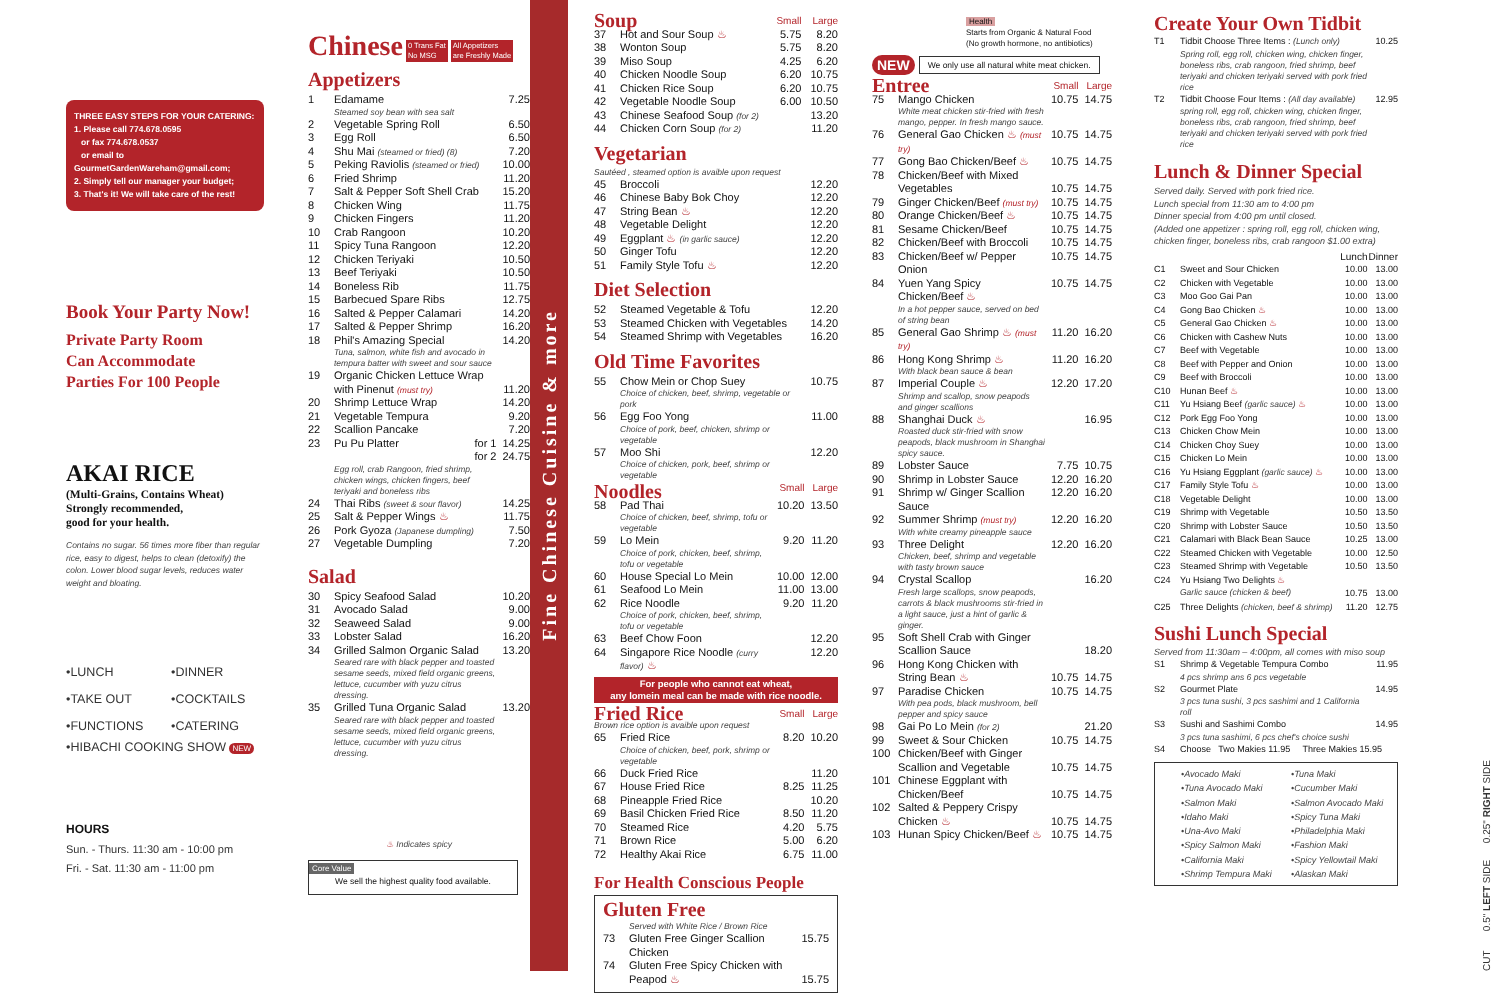THREE EASY STEPS FOR YOUR CATERING:
1. Please call 774.678.0595
or fax 774.678.0537
or email to GourmetGardenWareham@gmail.com;
2. Simply tell our manager your budget;
3. That's it! We will take care of the rest!
Book Your Party Now!
Private Party Room
Can Accommodate
Parties For 100 People
AKAI RICE
(Multi-Grains, Contains Wheat)
Strongly recommended,
good for your health.
Contains no sugar. 56 times more fiber than regular rice, easy to digest, helps to clean (detoxify) the colon. Lower blood sugar levels, reduces water weight and bloating.
•LUNCH •DINNER •TAKE OUT •COCKTAILS •FUNCTIONS •CATERING
•HIBACHI COOKING SHOW NEW
HOURS
Sun. - Thurs. 11:30 am - 10:00 pm
Fri. - Sat. 11:30 am - 11:00 pm
Chinese 0 Trans Fat
No MSG All Appetizers
are Freshly Made
Appetizers
| 1 | Edamame Steamed soy bean with sea salt | 7.25 |
| 2 | Vegetable Spring Roll | 6.50 |
| 3 | Egg Roll | 6.50 |
| 4 | Shu Mai (steamed or fried) (8) | 7.20 |
| 5 | Peking Raviolis (steamed or fried) | 10.00 |
| 6 | Fried Shrimp | 11.20 |
| 7 | Salt & Pepper Soft Shell Crab | 15.20 |
| 8 | Chicken Wing | 11.75 |
| 9 | Chicken Fingers | 11.20 |
| 10 | Crab Rangoon | 10.20 |
| 11 | Spicy Tuna Rangoon | 12.20 |
| 12 | Chicken Teriyaki | 10.50 |
| 13 | Beef Teriyaki | 10.50 |
| 14 | Boneless Rib | 11.75 |
| 15 | Barbecued Spare Ribs | 12.75 |
| 16 | Salted & Pepper Calamari | 14.20 |
| 17 | Salted & Pepper Shrimp | 16.20 |
| 18 | Phil's Amazing Special Tuna, salmon, white fish and avocado in tempura batter with sweet and sour sauce | 14.20 |
| 19 | Organic Chicken Lettuce Wrap with Pinenut (must try) | 11.20 |
| 20 | Shrimp Lettuce Wrap | 14.20 |
| 21 | Vegetable Tempura | 9.20 |
| 22 | Scallion Pancake | 7.20 |
| 23 | Pu Pu Platter for 1 for 2 Egg roll, crab Rangoon, fried shrimp, chicken wings, chicken fingers, beef teriyaki and boneless ribs | 14.25 24.75 |
| 24 | Thai Ribs (sweet & sour flavor) | 14.25 |
| 25 | Salt & Pepper Wings ♨ | 11.75 |
| 26 | Pork Gyoza (Japanese dumpling) | 7.50 |
| 27 | Vegetable Dumpling | 7.20 |
Salad
| 30 | Spicy Seafood Salad | 10.20 |
| 31 | Avocado Salad | 9.00 |
| 32 | Seaweed Salad | 9.00 |
| 33 | Lobster Salad | 16.20 |
| 34 | Grilled Salmon Organic Salad Seared rare with black pepper and toasted sesame seeds, mixed field organic greens, lettuce, cucumber with yuzu citrus dressing. | 13.20 |
| 35 | Grilled Tuna Organic Salad Seared rare with black pepper and toasted sesame seeds, mixed field organic greens, lettuce, cucumber with yuzu citrus dressing. | 13.20 |
♨ Indicates spicy
Core Value
We sell the highest quality food available.
Fine Chinese Cuisine & more
| Soup | | Small | Large |
| 37 | Hot and Sour Soup ♨ | 5.75 | 8.20 |
| 38 | Wonton Soup | 5.75 | 8.20 |
| 39 | Miso Soup | 4.25 | 6.20 |
| 40 | Chicken Noodle Soup | 6.20 | 10.75 |
| 41 | Chicken Rice Soup | 6.20 | 10.75 |
| 42 | Vegetable Noodle Soup | 6.00 | 10.50 |
| 43 | Chinese Seafood Soup (for 2) | | 13.20 |
| 44 | Chicken Corn Soup (for 2) | | 11.20 |
Vegetarian
Sautéed , steamed option is avaible upon request
| 45 | Broccoli | 12.20 |
| 46 | Chinese Baby Bok Choy | 12.20 |
| 47 | String Bean ♨ | 12.20 |
| 48 | Vegetable Delight | 12.20 |
| 49 | Eggplant ♨ (in garlic sauce) | 12.20 |
| 50 | Ginger Tofu | 12.20 |
| 51 | Family Style Tofu ♨ | 12.20 |
Diet Selection
| 52 | Steamed Vegetable & Tofu | 12.20 |
| 53 | Steamed Chicken with Vegetables | 14.20 |
| 54 | Steamed Shrimp with Vegetables | 16.20 |
Old Time Favorites
| 55 | Chow Mein or Chop Suey Choice of chicken, beef, shrimp, vegetable or pork | 10.75 |
| 56 | Egg Foo Yong Choice of pork, beef, chicken, shrimp or vegetable | 11.00 |
| 57 | Moo Shi Choice of chicken, pork, beef, shrimp or vegetable | 12.20 |
| Noodles | | Small | Large |
| 58 | Pad Thai Choice of chicken, beef, shrimp, tofu or vegetable | 10.20 | 13.50 |
| 59 | Lo Mein Choice of pork, chicken, beef, shrimp, tofu or vegetable | 9.20 | 11.20 |
| 60 | House Special Lo Mein | 10.00 | 12.00 |
| 61 | Seafood Lo Mein | 11.00 | 13.00 |
| 62 | Rice Noodle Choice of pork, chicken, beef, shrimp, tofu or vegetable | 9.20 | 11.20 |
| 63 | Beef Chow Foon | | 12.20 |
| 64 | Singapore Rice Noodle (curry flavor) ♨ | | 12.20 |
For people who cannot eat wheat,
any lomein meal can be made with rice noodle.
| Fried Rice | | Small | Large |
| Brown rice option is avaible upon request | | | |
| 65 | Fried Rice Choice of chicken, beef, pork, shrimp or vegetable | 8.20 | 10.20 |
| 66 | Duck Fried Rice | | 11.20 |
| 67 | House Fried Rice | 8.25 | 11.25 |
| 68 | Pineapple Fried Rice | | 10.20 |
| 69 | Basil Chicken Fried Rice | 8.50 | 11.20 |
| 70 | Steamed Rice | 4.20 | 5.75 |
| 71 | Brown Rice | 5.00 | 6.20 |
| 72 | Healthy Akai Rice | 6.75 | 11.00 |
For Health Conscious People
Gluten Free
Served with White Rice / Brown Rice
| 73 | Gluten Free Ginger Scallion Chicken | 15.75 |
| 74 | Gluten Free Spicy Chicken with Peapod ♨ | 15.75 |
Health
Starts from Organic & Natural Food
(No growth hormone, no antibiotics)
NEW We only use all natural white meat chicken.
| Entree | | Small | Large |
| 75 | Mango Chicken White meat chicken stir-fried with fresh mango, pepper. In fresh mango sauce. | 10.75 | 14.75 |
| 76 | General Gao Chicken ♨ (must try) | 10.75 | 14.75 |
| 77 | Gong Bao Chicken/Beef ♨ | 10.75 | 14.75 |
| 78 | Chicken/Beef with Mixed Vegetables | 10.75 | 14.75 |
| 79 | Ginger Chicken/Beef (must try) | 10.75 | 14.75 |
| 80 | Orange Chicken/Beef ♨ | 10.75 | 14.75 |
| 81 | Sesame Chicken/Beef | 10.75 | 14.75 |
| 82 | Chicken/Beef with Broccoli | 10.75 | 14.75 |
| 83 | Chicken/Beef w/ Pepper Onion | 10.75 | 14.75 |
| 84 | Yuen Yang Spicy Chicken/Beef ♨ In a hot pepper sauce, served on bed of string bean | 10.75 | 14.75 |
| 85 | General Gao Shrimp ♨ (must try) | 11.20 | 16.20 |
| 86 | Hong Kong Shrimp ♨ With black bean sauce & bean | 11.20 | 16.20 |
| 87 | Imperial Couple ♨ Shrimp and scallop, snow peapods and ginger scallions | 12.20 | 17.20 |
| 88 | Shanghai Duck ♨ Roasted duck stir-fried with snow peapods, black mushroom in Shanghai spicy sauce. | | 16.95 |
| 89 | Lobster Sauce | 7.75 | 10.75 |
| 90 | Shrimp in Lobster Sauce | 12.20 | 16.20 |
| 91 | Shrimp w/ Ginger Scallion Sauce | 12.20 | 16.20 |
| 92 | Summer Shrimp (must try) With white creamy pineapple sauce | 12.20 | 16.20 |
| 93 | Three Delight Chicken, beef, shrimp and vegetable with tasty brown sauce | 12.20 | 16.20 |
| 94 | Crystal Scallop Fresh large scallops, snow peapods, carrots & black mushrooms stir-fried in a light sauce, just a hint of garlic & ginger. | | 16.20 |
| 95 | Soft Shell Crab with Ginger Scallion Sauce | | 18.20 |
| 96 | Hong Kong Chicken with String Bean ♨ | 10.75 | 14.75 |
| 97 | Paradise Chicken With pea pods, black mushroom, bell pepper and spicy sauce | 10.75 | 14.75 |
| 98 | Gai Po Lo Mein (for 2) | | 21.20 |
| 99 | Sweet & Sour Chicken | 10.75 | 14.75 |
| 100 | Chicken/Beef with Ginger Scallion and Vegetable | 10.75 | 14.75 |
| 101 | Chinese Eggplant with Chicken/Beef | 10.75 | 14.75 |
| 102 | Salted & Peppery Crispy Chicken ♨ | 10.75 | 14.75 |
| 103 | Hunan Spicy Chicken/Beef ♨ | 10.75 | 14.75 |
Create Your Own Tidbit
| T1 | Tidbit Choose Three Items : (Lunch only) Spring roll, egg roll, chicken wing, chicken finger, boneless ribs, crab rangoon, fried shrimp, beef teriyaki and chicken teriyaki served with pork fried rice | 10.25 |
| T2 | Tidbit Choose Four Items : (All day available) spring roll, egg roll, chicken wing, chicken finger, boneless ribs, crab rangoon, fried shrimp, beef teriyaki and chicken teriyaki served with pork fried rice | 12.95 |
Lunch & Dinner Special
Served daily. Served with pork fried rice.
Lunch special from 11:30 am to 4:00 pm
Dinner special from 4:00 pm until closed.
(Added one appetizer : spring roll, egg roll, chicken wing, chicken finger, boneless ribs, crab rangoon $1.00 extra)
| | | Lunch | Dinner |
| C1 | Sweet and Sour Chicken | 10.00 | 13.00 |
| C2 | Chicken with Vegetable | 10.00 | 13.00 |
| C3 | Moo Goo Gai Pan | 10.00 | 13.00 |
| C4 | Gong Bao Chicken ♨ | 10.00 | 13.00 |
| C5 | General Gao Chicken ♨ | 10.00 | 13.00 |
| C6 | Chicken with Cashew Nuts | 10.00 | 13.00 |
| C7 | Beef with Vegetable | 10.00 | 13.00 |
| C8 | Beef with Pepper and Onion | 10.00 | 13.00 |
| C9 | Beef with Broccoli | 10.00 | 13.00 |
| C10 | Hunan Beef ♨ | 10.00 | 13.00 |
| C11 | Yu Hsiang Beef (garlic sauce) ♨ | 10.00 | 13.00 |
| C12 | Pork Egg Foo Yong | 10.00 | 13.00 |
| C13 | Chicken Chow Mein | 10.00 | 13.00 |
| C14 | Chicken Choy Suey | 10.00 | 13.00 |
| C15 | Chicken Lo Mein | 10.00 | 13.00 |
| C16 | Yu Hsiang Eggplant (garlic sauce) ♨ | 10.00 | 13.00 |
| C17 | Family Style Tofu ♨ | 10.00 | 13.00 |
| C18 | Vegetable Delight | 10.00 | 13.00 |
| C19 | Shrimp with Vegetable | 10.50 | 13.50 |
| C20 | Shrimp with Lobster Sauce | 10.50 | 13.50 |
| C21 | Calamari with Black Bean Sauce | 10.25 | 13.00 |
| C22 | Steamed Chicken with Vegetable | 10.00 | 12.50 |
| C23 | Steamed Shrimp with Vegetable | 10.50 | 13.50 |
| C24 | Yu Hsiang Two Delights ♨ Garlic sauce (chicken & beef) | 10.75 | 13.00 |
| C25 | Three Delights (chicken, beef & shrimp) | 11.20 | 12.75 |
Sushi Lunch Special
Served from 11:30am – 4:00pm, all comes with miso soup
| S1 | Shrimp & Vegetable Tempura Combo 4 pcs shrimp ans 6 pcs vegetable | 11.95 |
| S2 | Gourmet Plate 3 pcs tuna sushi, 3 pcs sashimi and 1 California roll | 14.95 |
| S3 | Sushi and Sashimi Combo 3 pcs tuna sashimi, 6 pcs chef's choice sushi | 14.95 |
| S4 | Choose Two Makies 11.95 Three Makies 15.95 | |
•Avocado Maki •Tuna Maki •Tuna Avocado Maki •Cucumber Maki •Salmon Maki •Salmon Avocado Maki •Idaho Maki •Spicy Tuna Maki •Una-Avo Maki •Philadelphia Maki •Spicy Salmon Maki •Fashion Maki •California Maki •Spicy Yellowtail Maki •Shrimp Tempura Maki •Alaskan Maki
CUT 0.5" LEFT SIDE 0.25" RIGHT SIDE